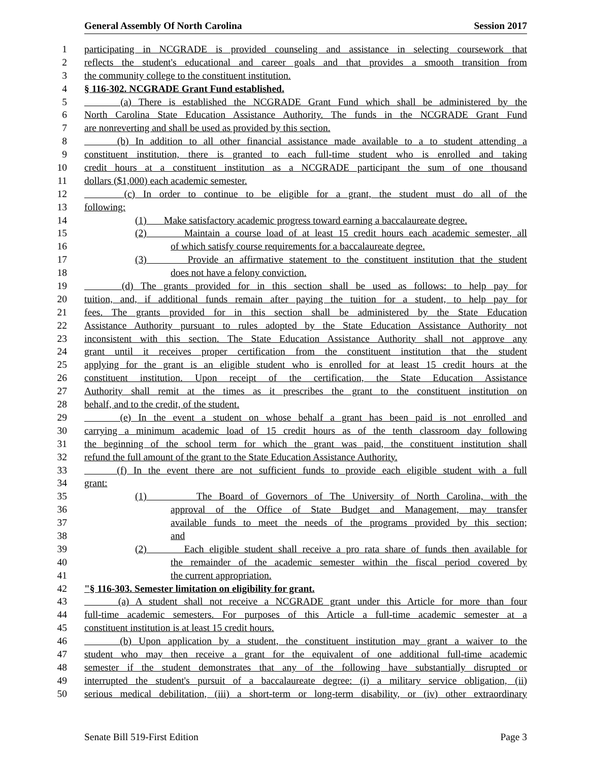General Assembly Of North Carolina Session 2017
1 participating in NCGRADE is provided counseling and assistance in selecting coursework that
2 reflects the student's educational and career goals and that provides a smooth transition from
3 the community college to the constituent institution.
4 § 116-302. NCGRADE Grant Fund established.
5 (a) There is established the NCGRADE Grant Fund which shall be administered by the
6 North Carolina State Education Assistance Authority. The funds in the NCGRADE Grant Fund
7 are nonreverting and shall be used as provided by this section.
8 (b) In addition to all other financial assistance made available to a to student attending a
9 constituent institution, there is granted to each full-time student who is enrolled and taking
10 credit hours at a constituent institution as a NCGRADE participant the sum of one thousand
11 dollars ($1,000) each academic semester.
12 (c) In order to continue to be eligible for a grant, the student must do all of the
13 following:
14 (1) Make satisfactory academic progress toward earning a baccalaureate degree.
15 (2) Maintain a course load of at least 15 credit hours each academic semester, all
16 of which satisfy course requirements for a baccalaureate degree.
17 (3) Provide an affirmative statement to the constituent institution that the student
18 does not have a felony conviction.
19 (d) The grants provided for in this section shall be used as follows: to help pay for
20 tuition, and, if additional funds remain after paying the tuition for a student, to help pay for
21 fees. The grants provided for in this section shall be administered by the State Education
22 Assistance Authority pursuant to rules adopted by the State Education Assistance Authority not
23 inconsistent with this section. The State Education Assistance Authority shall not approve any
24 grant until it receives proper certification from the constituent institution that the student
25 applying for the grant is an eligible student who is enrolled for at least 15 credit hours at the
26 constituent institution. Upon receipt of the certification, the State Education Assistance
27 Authority shall remit at the times as it prescribes the grant to the constituent institution on
28 behalf, and to the credit, of the student.
29 (e) In the event a student on whose behalf a grant has been paid is not enrolled and
30 carrying a minimum academic load of 15 credit hours as of the tenth classroom day following
31 the beginning of the school term for which the grant was paid, the constituent institution shall
32 refund the full amount of the grant to the State Education Assistance Authority.
33 (f) In the event there are not sufficient funds to provide each eligible student with a full
34 grant:
35 (1) The Board of Governors of The University of North Carolina, with the
36 approval of the Office of State Budget and Management, may transfer
37 available funds to meet the needs of the programs provided by this section;
38 and
39 (2) Each eligible student shall receive a pro rata share of funds then available for
40 the remainder of the academic semester within the fiscal period covered by
41 the current appropriation.
42 "§ 116-303. Semester limitation on eligibility for grant.
43 (a) A student shall not receive a NCGRADE grant under this Article for more than four
44 full-time academic semesters. For purposes of this Article a full-time academic semester at a
45 constituent institution is at least 15 credit hours.
46 (b) Upon application by a student, the constituent institution may grant a waiver to the
47 student who may then receive a grant for the equivalent of one additional full-time academic
48 semester if the student demonstrates that any of the following have substantially disrupted or
49 interrupted the student's pursuit of a baccalaureate degree: (i) a military service obligation, (ii)
50 serious medical debilitation, (iii) a short-term or long-term disability, or (iv) other extraordinary
Senate Bill 519-First Edition Page 3